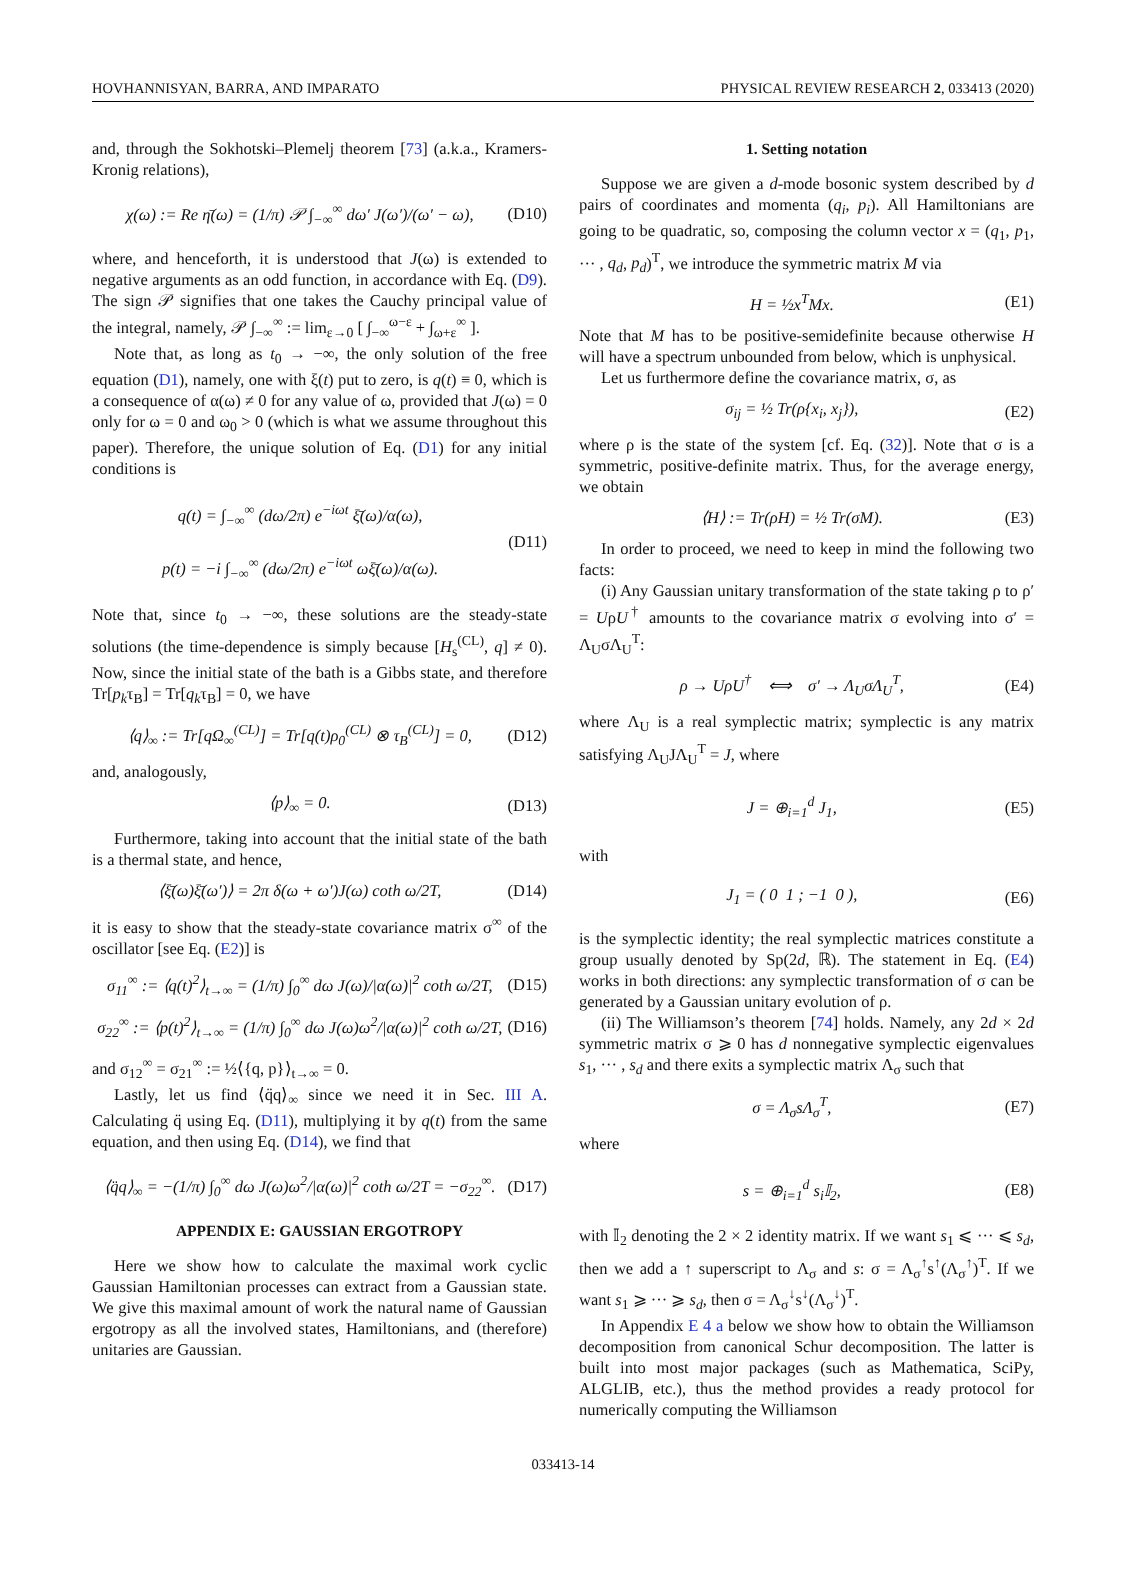HOVHANNISYAN, BARRA, AND IMPARATO PHYSICAL REVIEW RESEARCH 2, 033413 (2020)
and, through the Sokhotski–Plemelj theorem [73] (a.k.a., Kramers-Kronig relations),
χ(ω) := Re η̄(ω) = (1/π) 𝒫 ∫<sub>−∞</sub><sup>∞</sup> dω′ J(ω′)/(ω′ − ω), (D10)
where, and henceforth, it is understood that J(ω) is extended to negative arguments as an odd function, in accordance with Eq. (D9). The sign 𝒫 signifies that one takes the Cauchy principal value of the integral, namely, 𝒫 ∫<sub>−∞</sub><sup>∞</sup> := lim<sub>ε→0</sub> [ ∫<sub>−∞</sub><sup>ω−ε</sup> + ∫<sub>ω+ε</sub><sup>∞</sup> ].
Note that, as long as t<sub>0</sub> → −∞, the only solution of the free equation (D1), namely, one with ξ(t) put to zero, is q(t) ≡ 0, which is a consequence of α(ω) ≠ 0 for any value of ω, provided that J(ω) = 0 only for ω = 0 and ω<sub>0</sub> > 0 (which is what we assume throughout this paper). Therefore, the unique solution of Eq. (D1) for any initial conditions is
q(t) = ∫<sub>−∞</sub><sup>∞</sup> (dω/2π) e<sup>−iωt</sup> ξ̄(ω)/α(ω),
p(t) = −i ∫<sub>−∞</sub><sup>∞</sup> (dω/2π) e<sup>−iωt</sup> ωξ̄(ω)/α(ω). (D11)
Note that, since t<sub>0</sub> → −∞, these solutions are the steady-state solutions (the time-dependence is simply because [H<sub>s</sub><sup>(CL)</sup>, q] ≠ 0). Now, since the initial state of the bath is a Gibbs state, and therefore Tr[p<sub>k</sub>τ<sub>B</sub>] = Tr[q<sub>k</sub>τ<sub>B</sub>] = 0, we have
⟨q⟩<sub>∞</sub> := Tr[qΩ<sub>∞</sub><sup>(CL)</sup>] = Tr[q(t)ρ<sub>0</sub><sup>(CL)</sup> ⊗ τ<sub>B</sub><sup>(CL)</sup>] = 0, (D12)
and, analogously,
⟨p⟩<sub>∞</sub> = 0. (D13)
Furthermore, taking into account that the initial state of the bath is a thermal state, and hence,
⟨ξ̄(ω)ξ̄(ω′)⟩ = 2π δ(ω + ω′)J(ω) coth ω/2T, (D14)
it is easy to show that the steady-state covariance matrix σ<sup>∞</sup> of the oscillator [see Eq. (E2)] is
σ<sub>11</sub><sup>∞</sup> := ⟨q(t)<sup>2</sup>⟩<sub>t→∞</sub> = (1/π) ∫<sub>0</sub><sup>∞</sup> dω J(ω)/|α(ω)|<sup>2</sup> coth ω/2T, (D15)
σ<sub>22</sub><sup>∞</sup> := ⟨p(t)<sup>2</sup>⟩<sub>t→∞</sub> = (1/π) ∫<sub>0</sub><sup>∞</sup> dω J(ω)ω<sup>2</sup>/|α(ω)|<sup>2</sup> coth ω/2T, (D16)
and σ<sub>12</sub><sup>∞</sup> = σ<sub>21</sub><sup>∞</sup> := ½⟨{q, p}⟩<sub>t→∞</sub> = 0.
Lastly, let us find ⟨q̈q⟩<sub>∞</sub> since we need it in Sec. III A. Calculating q̈ using Eq. (D11), multiplying it by q(t) from the same equation, and then using Eq. (D14), we find that
⟨q̈q⟩<sub>∞</sub> = −(1/π) ∫<sub>0</sub><sup>∞</sup> dω J(ω)ω<sup>2</sup>/|α(ω)|<sup>2</sup> coth ω/2T = −σ<sub>22</sub><sup>∞</sup>. (D17)
APPENDIX E: GAUSSIAN ERGOTROPY
Here we show how to calculate the maximal work cyclic Gaussian Hamiltonian processes can extract from a Gaussian state. We give this maximal amount of work the natural name of Gaussian ergotropy as all the involved states, Hamiltonians, and (therefore) unitaries are Gaussian.
1. Setting notation
Suppose we are given a d-mode bosonic system described by d pairs of coordinates and momenta (q<sub>i</sub>, p<sub>i</sub>). All Hamiltonians are going to be quadratic, so, composing the column vector x = (q<sub>1</sub>, p<sub>1</sub>, ··· , q<sub>d</sub>, p<sub>d</sub>)<sup>T</sup>, we introduce the symmetric matrix M via
H = ½x<sup>T</sup>Mx. (E1)
Note that M has to be positive-semidefinite because otherwise H will have a spectrum unbounded from below, which is unphysical.
Let us furthermore define the covariance matrix, σ, as
σ<sub>ij</sub> = ½ Tr(ρ{x<sub>i</sub>, x<sub>j</sub>}), (E2)
where ρ is the state of the system [cf. Eq. (32)]. Note that σ is a symmetric, positive-definite matrix. Thus, for the average energy, we obtain
⟨H⟩ := Tr(ρH) = ½ Tr(σM). (E3)
In order to proceed, we need to keep in mind the following two facts:
(i) Any Gaussian unitary transformation of the state taking ρ to ρ′ = UρU<sup>†</sup> amounts to the covariance matrix σ evolving into σ′ = Λ<sub>U</sub>σΛ<sub>U</sub><sup>T</sup>:
ρ → UρU<sup>†</sup> ⟺ σ′ → Λ<sub>U</sub>σΛ<sub>U</sub><sup>T</sup>, (E4)
where Λ<sub>U</sub> is a real symplectic matrix; symplectic is any matrix satisfying Λ<sub>U</sub>JΛ<sub>U</sub><sup>T</sup> = J, where
J = ⊕<sub>i=1</sub><sup>d</sup> J<sub>1</sub>, (E5)
with
J<sub>1</sub> = ( 0 1 ; −1 0 ), (E6)
is the symplectic identity; the real symplectic matrices constitute a group usually denoted by Sp(2d, ℝ). The statement in Eq. (E4) works in both directions: any symplectic transformation of σ can be generated by a Gaussian unitary evolution of ρ.
(ii) The Williamson’s theorem [74] holds. Namely, any 2d × 2d symmetric matrix σ ⩾ 0 has d nonnegative symplectic eigenvalues s<sub>1</sub>, ··· , s<sub>d</sub> and there exits a symplectic matrix Λ<sub>σ</sub> such that
σ = Λ<sub>σ</sub>sΛ<sub>σ</sub><sup>T</sup>, (E7)
where
s = ⊕<sub>i=1</sub><sup>d</sup> s<sub>i</sub>𝕀<sub>2</sub>, (E8)
with 𝕀<sub>2</sub> denoting the 2 × 2 identity matrix. If we want s<sub>1</sub> ⩽ ··· ⩽ s<sub>d</sub>, then we add a ↑ superscript to Λ<sub>σ</sub> and s: σ = Λ<sub>σ</sub><sup>↑</sup>s<sup>↑</sup>(Λ<sub>σ</sub><sup>↑</sup>)<sup>T</sup>. If we want s<sub>1</sub> ⩾ ··· ⩾ s<sub>d</sub>, then σ = Λ<sub>σ</sub><sup>↓</sup>s<sup>↓</sup>(Λ<sub>σ</sub><sup>↓</sup>)<sup>T</sup>.
In Appendix E 4 a below we show how to obtain the Williamson decomposition from canonical Schur decomposition. The latter is built into most major packages (such as Mathematica, SciPy, ALGLIB, etc.), thus the method provides a ready protocol for numerically computing the Williamson
033413-14